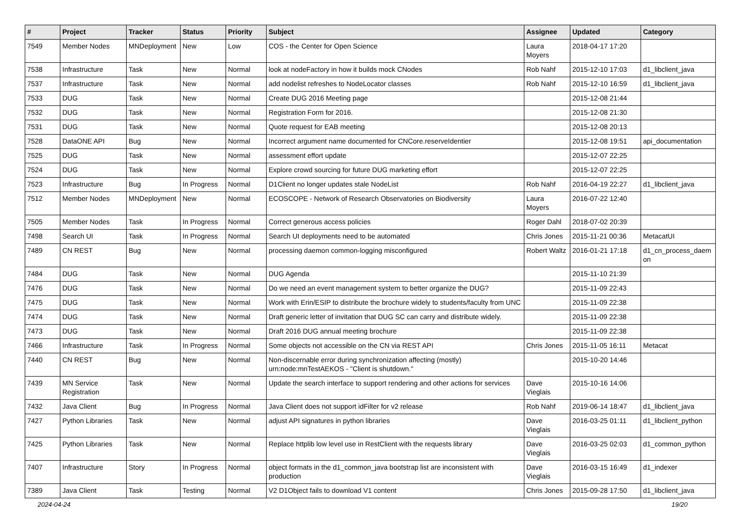| # | Project | Tracker | Status | Priority | Subject | Assignee | Updated | Category |
| --- | --- | --- | --- | --- | --- | --- | --- | --- |
| 7549 | Member Nodes | MNDeployment | New | Low | COS - the Center for Open Science | Laura Moyers | 2018-04-17 17:20 | |
| 7538 | Infrastructure | Task | New | Normal | look at nodeFactory in how it builds mock CNodes | Rob Nahf | 2015-12-10 17:03 | d1_libclient_java |
| 7537 | Infrastructure | Task | New | Normal | add nodelist refreshes to NodeLocator classes | Rob Nahf | 2015-12-10 16:59 | d1_libclient_java |
| 7533 | DUG | Task | New | Normal | Create DUG 2016 Meeting page | | 2015-12-08 21:44 | |
| 7532 | DUG | Task | New | Normal | Registration Form for 2016. | | 2015-12-08 21:30 | |
| 7531 | DUG | Task | New | Normal | Quote request for EAB meeting | | 2015-12-08 20:13 | |
| 7528 | DataONE API | Bug | New | Normal | Incorrect argument name documented for CNCore.reserveIdentier | | 2015-12-08 19:51 | api_documentation |
| 7525 | DUG | Task | New | Normal | assessment effort update | | 2015-12-07 22:25 | |
| 7524 | DUG | Task | New | Normal | Explore crowd sourcing for future DUG marketing effort | | 2015-12-07 22:25 | |
| 7523 | Infrastructure | Bug | In Progress | Normal | D1Client no longer updates stale NodeList | Rob Nahf | 2016-04-19 22:27 | d1_libclient_java |
| 7512 | Member Nodes | MNDeployment | New | Normal | ECOSCOPE - Network of Research Observatories on Biodiversity | Laura Moyers | 2016-07-22 12:40 | |
| 7505 | Member Nodes | Task | In Progress | Normal | Correct generous access policies | Roger Dahl | 2018-07-02 20:39 | |
| 7498 | Search UI | Task | In Progress | Normal | Search UI deployments need to be automated | Chris Jones | 2015-11-21 00:36 | MetacatUI |
| 7489 | CN REST | Bug | New | Normal | processing daemon common-logging misconfigured | Robert Waltz | 2016-01-21 17:18 | d1_cn_process_daem on |
| 7484 | DUG | Task | New | Normal | DUG Agenda | | 2015-11-10 21:39 | |
| 7476 | DUG | Task | New | Normal | Do we need an event management system to better organize the DUG? | | 2015-11-09 22:43 | |
| 7475 | DUG | Task | New | Normal | Work with Erin/ESIP to distribute the brochure widely to students/faculty from UNC | | 2015-11-09 22:38 | |
| 7474 | DUG | Task | New | Normal | Draft generic letter of invitation that DUG SC can carry and distribute widely. | | 2015-11-09 22:38 | |
| 7473 | DUG | Task | New | Normal | Draft 2016 DUG annual meeting brochure | | 2015-11-09 22:38 | |
| 7466 | Infrastructure | Task | In Progress | Normal | Some objects not accessible on the CN via REST API | Chris Jones | 2015-11-05 16:11 | Metacat |
| 7440 | CN REST | Bug | New | Normal | Non-discernable error during synchronization affecting (mostly) urn:node:mnTestAEKOS - "Client is shutdown." | | 2015-10-20 14:46 | |
| 7439 | MN Service Registration | Task | New | Normal | Update the search interface to support rendering and other actions for services | Dave Vieglais | 2015-10-16 14:06 | |
| 7432 | Java Client | Bug | In Progress | Normal | Java Client does not support idFilter for v2 release | Rob Nahf | 2019-06-14 18:47 | d1_libclient_java |
| 7427 | Python Libraries | Task | New | Normal | adjust API signatures in python libraries | Dave Vieglais | 2016-03-25 01:11 | d1_libclient_python |
| 7425 | Python Libraries | Task | New | Normal | Replace httplib low level use in RestClient with the requests library | Dave Vieglais | 2016-03-25 02:03 | d1_common_python |
| 7407 | Infrastructure | Story | In Progress | Normal | object formats in the d1_common_java bootstrap list are inconsistent with production | Dave Vieglais | 2016-03-15 16:49 | d1_indexer |
| 7389 | Java Client | Task | Testing | Normal | V2 D1Object fails to download V1 content | Chris Jones | 2015-09-28 17:50 | d1_libclient_java |
2024-04-24 19/20